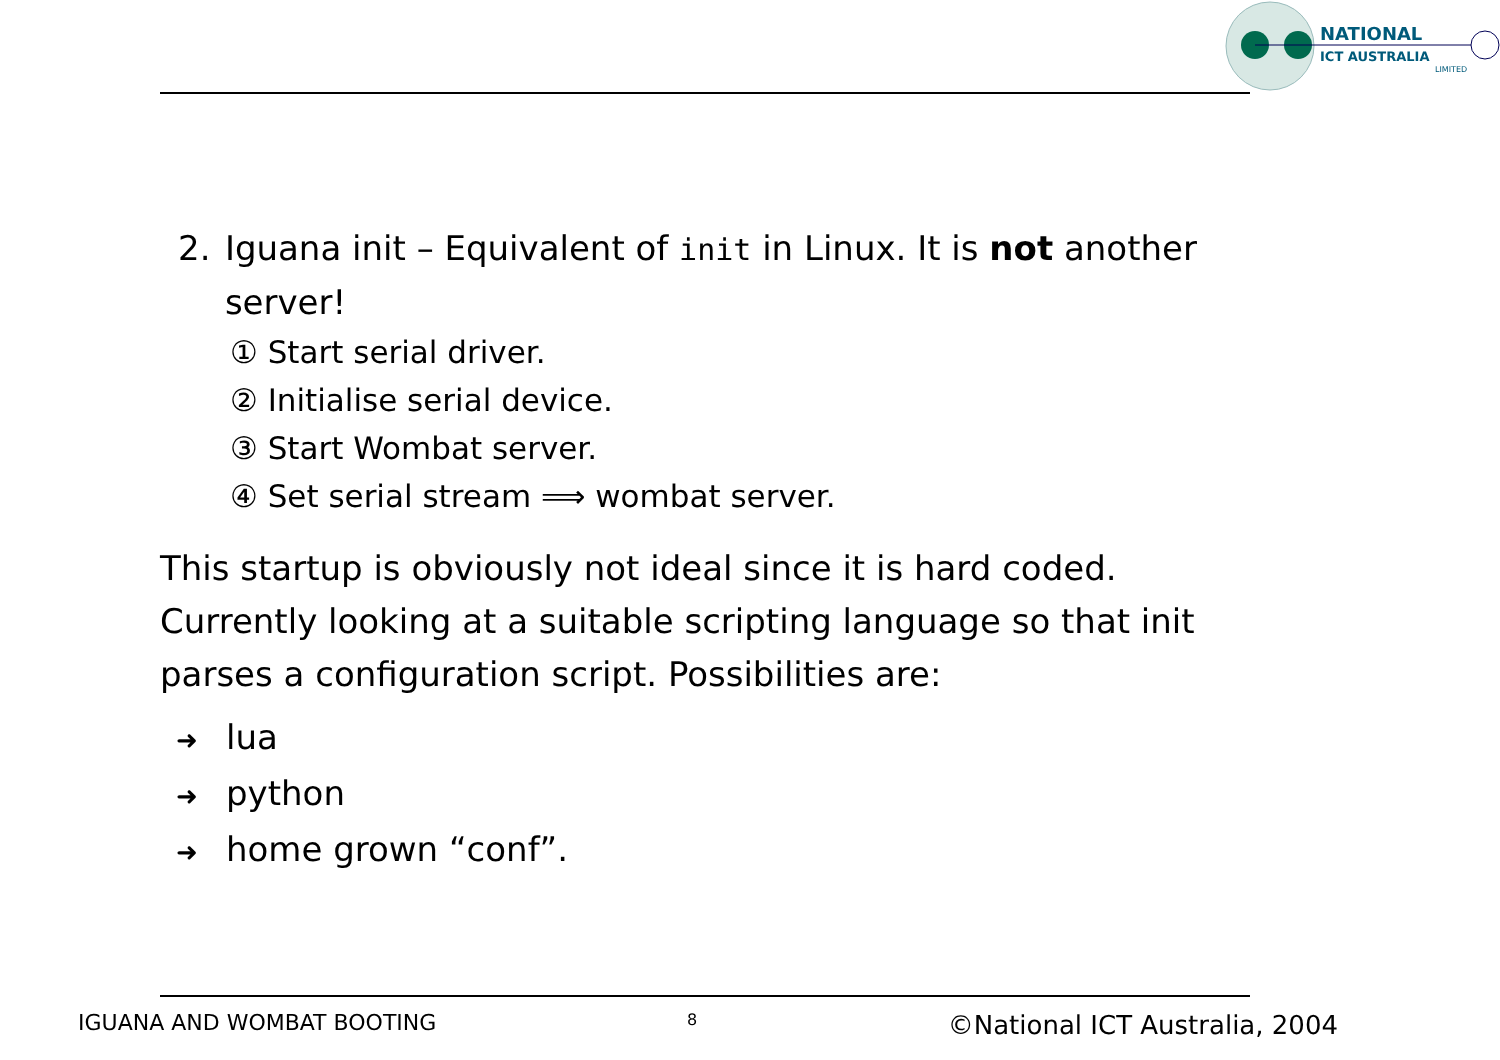NATIONAL
ICT AUSTRALIA
LIMITED
2. Iguana init – Equivalent of init in Linux. It is not another server!
① Start serial driver.
② Initialise serial device.
③ Start Wombat server.
④ Set serial stream ⟹ wombat server.
This startup is obviously not ideal since it is hard coded. Currently looking at a suitable scripting language so that init parses a configuration script. Possibilities are:
➜ lua
➜ python
➜ home grown “conf”.
IGUANA AND WOMBAT BOOTING 8 ©National ICT Australia, 2004